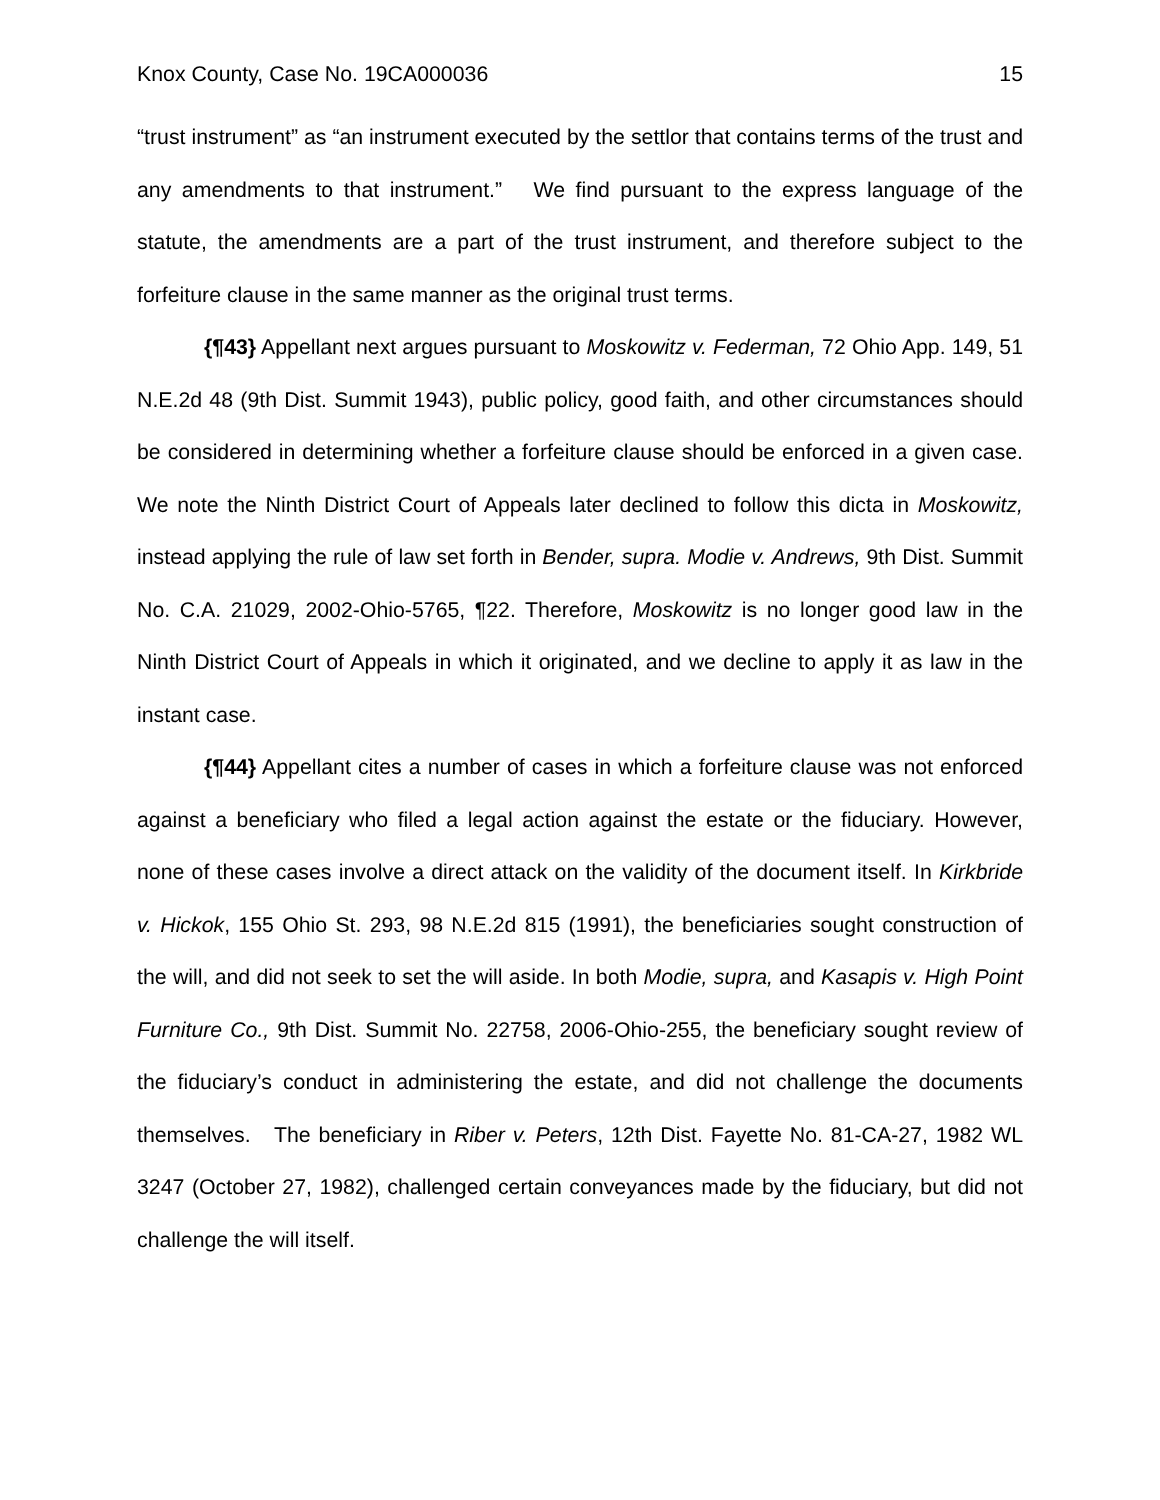Knox County, Case No. 19CA000036 15
“trust instrument” as “an instrument executed by the settlor that contains terms of the trust and any amendments to that instrument.” We find pursuant to the express language of the statute, the amendments are a part of the trust instrument, and therefore subject to the forfeiture clause in the same manner as the original trust terms.
{¶43} Appellant next argues pursuant to Moskowitz v. Federman, 72 Ohio App. 149, 51 N.E.2d 48 (9th Dist. Summit 1943), public policy, good faith, and other circumstances should be considered in determining whether a forfeiture clause should be enforced in a given case. We note the Ninth District Court of Appeals later declined to follow this dicta in Moskowitz, instead applying the rule of law set forth in Bender, supra. Modie v. Andrews, 9th Dist. Summit No. C.A. 21029, 2002-Ohio-5765, ¶22. Therefore, Moskowitz is no longer good law in the Ninth District Court of Appeals in which it originated, and we decline to apply it as law in the instant case.
{¶44} Appellant cites a number of cases in which a forfeiture clause was not enforced against a beneficiary who filed a legal action against the estate or the fiduciary. However, none of these cases involve a direct attack on the validity of the document itself. In Kirkbride v. Hickok, 155 Ohio St. 293, 98 N.E.2d 815 (1991), the beneficiaries sought construction of the will, and did not seek to set the will aside. In both Modie, supra, and Kasapis v. High Point Furniture Co., 9th Dist. Summit No. 22758, 2006-Ohio-255, the beneficiary sought review of the fiduciary’s conduct in administering the estate, and did not challenge the documents themselves. The beneficiary in Riber v. Peters, 12th Dist. Fayette No. 81-CA-27, 1982 WL 3247 (October 27, 1982), challenged certain conveyances made by the fiduciary, but did not challenge the will itself.